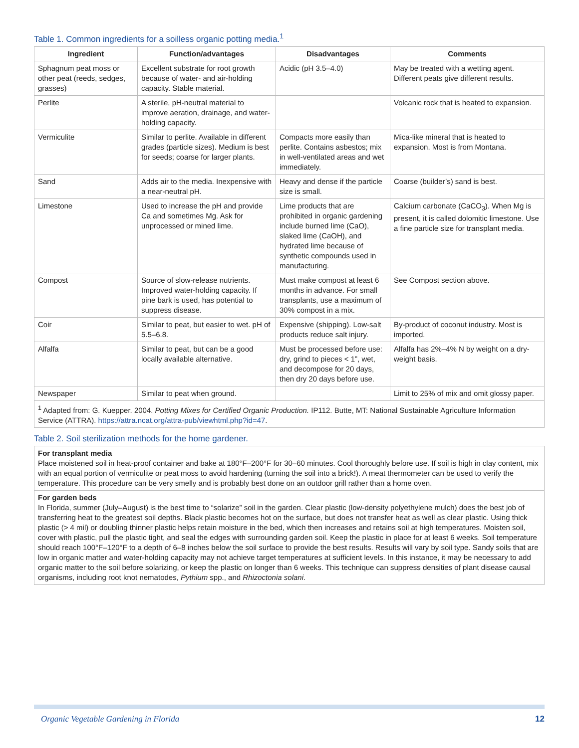Table 1. Common ingredients for a soilless organic potting media.<sup>1</sup>
| Ingredient | Function/advantages | Disadvantages | Comments |
| --- | --- | --- | --- |
| Sphagnum peat moss or other peat (reeds, sedges, grasses) | Excellent substrate for root growth because of water- and air-holding capacity. Stable material. | Acidic (pH 3.5–4.0) | May be treated with a wetting agent. Different peats give different results. |
| Perlite | A sterile, pH-neutral material to improve aeration, drainage, and water-holding capacity. | | Volcanic rock that is heated to expansion. |
| Vermiculite | Similar to perlite. Available in different grades (particle sizes). Medium is best for seeds; coarse for larger plants. | Compacts more easily than perlite. Contains asbestos; mix in well-ventilated areas and wet immediately. | Mica-like mineral that is heated to expansion. Most is from Montana. |
| Sand | Adds air to the media. Inexpensive with a near-neutral pH. | Heavy and dense if the particle size is small. | Coarse (builder’s) sand is best. |
| Limestone | Used to increase the pH and provide Ca and sometimes Mg. Ask for unprocessed or mined lime. | Lime products that are prohibited in organic gardening include burned lime (CaO), slaked lime (CaOH), and hydrated lime because of synthetic compounds used in manufacturing. | Calcium carbonate (CaCO<sub>3</sub>). When Mg is present, it is called dolomitic limestone. Use a fine particle size for transplant media. |
| Compost | Source of slow-release nutrients. Improved water-holding capacity. If pine bark is used, has potential to suppress disease. | Must make compost at least 6 months in advance. For small transplants, use a maximum of 30% compost in a mix. | See Compost section above. |
| Coir | Similar to peat, but easier to wet. pH of 5.5–6.8. | Expensive (shipping). Low-salt products reduce salt injury. | By-product of coconut industry. Most is imported. |
| Alfalfa | Similar to peat, but can be a good locally available alternative. | Must be processed before use: dry, grind to pieces < 1”, wet, and decompose for 20 days, then dry 20 days before use. | Alfalfa has 2%–4% N by weight on a dry-weight basis. |
| Newspaper | Similar to peat when ground. | | Limit to 25% of mix and omit glossy paper. |
<sup>1</sup> Adapted from: G. Kuepper. 2004. Potting Mixes for Certified Organic Production. IP112. Butte, MT: National Sustainable Agriculture Information Service (ATTRA). https://attra.ncat.org/attra-pub/viewhtml.php?id=47.
Table 2. Soil sterilization methods for the home gardener.
For transplant media
Place moistened soil in heat-proof container and bake at 180°F–200°F for 30–60 minutes. Cool thoroughly before use. If soil is high in clay content, mix with an equal portion of vermiculite or peat moss to avoid hardening (turning the soil into a brick!). A meat thermometer can be used to verify the temperature. This procedure can be very smelly and is probably best done on an outdoor grill rather than a home oven.
For garden beds
In Florida, summer (July–August) is the best time to “solarize” soil in the garden. Clear plastic (low-density polyethylene mulch) does the best job of transferring heat to the greatest soil depths. Black plastic becomes hot on the surface, but does not transfer heat as well as clear plastic. Using thick plastic (> 4 mil) or doubling thinner plastic helps retain moisture in the bed, which then increases and retains soil at high temperatures. Moisten soil, cover with plastic, pull the plastic tight, and seal the edges with surrounding garden soil. Keep the plastic in place for at least 6 weeks. Soil temperature should reach 100°F–120°F to a depth of 6–8 inches below the soil surface to provide the best results. Results will vary by soil type. Sandy soils that are low in organic matter and water-holding capacity may not achieve target temperatures at sufficient levels. In this instance, it may be necessary to add organic matter to the soil before solarizing, or keep the plastic on longer than 6 weeks. This technique can suppress densities of plant disease causal organisms, including root knot nematodes, Pythium spp., and Rhizoctonia solani.
Organic Vegetable Gardening in Florida 12